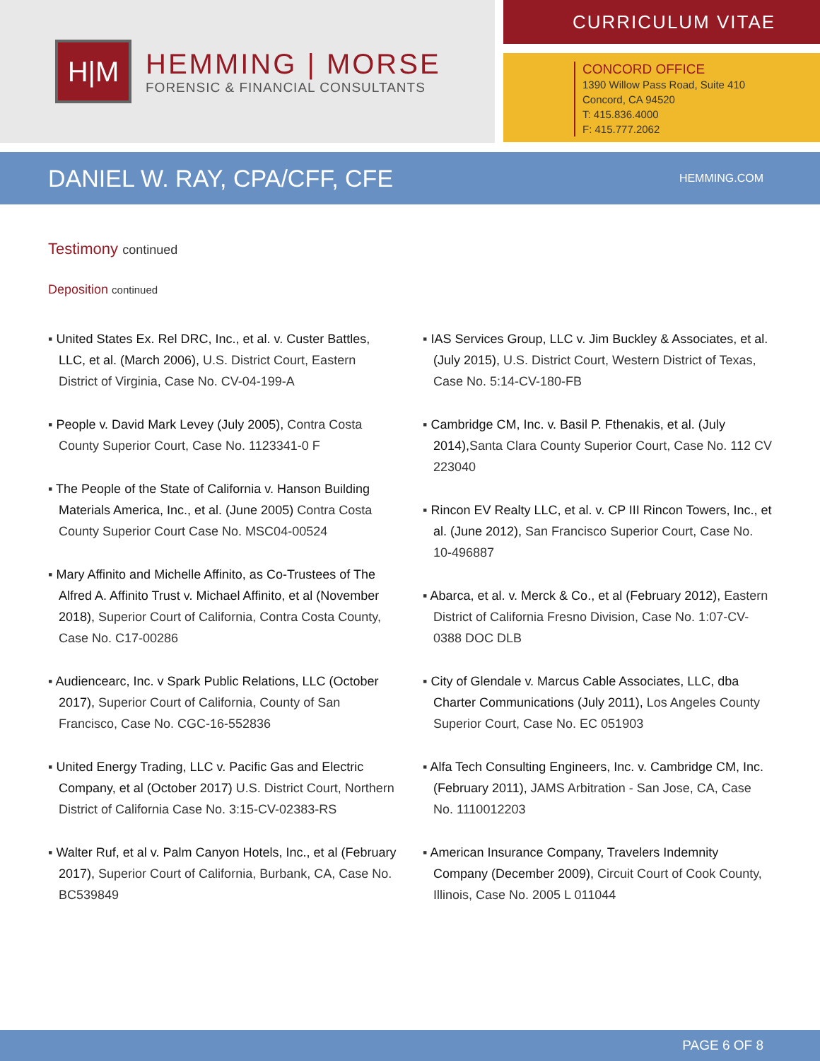H|M
HEMMING | MORSE
FORENSIC & FINANCIAL CONSULTANTS
CURRICULUM VITAE
CONCORD OFFICE
1390 Willow Pass Road, Suite 410
Concord, CA 94520
T: 415.836.4000
F: 415.777.2062
DANIEL W. RAY, CPA/CFF, CFE
HEMMING.COM
Testimony continued
Deposition continued
▪ United States Ex. Rel DRC, Inc., et al. v. Custer Battles, LLC, et al. (March 2006), U.S. District Court, Eastern District of Virginia, Case No. CV-04-199-A
▪ People v. David Mark Levey (July 2005), Contra Costa County Superior Court, Case No. 1123341-0 F
▪ The People of the State of California v. Hanson Building Materials America, Inc., et al. (June 2005) Contra Costa County Superior Court Case No. MSC04-00524
▪ Mary Affinito and Michelle Affinito, as Co-Trustees of The Alfred A. Affinito Trust v. Michael Affinito, et al (November 2018), Superior Court of California, Contra Costa County, Case No. C17-00286
▪ Audiencearc, Inc. v Spark Public Relations, LLC (October 2017), Superior Court of California, County of San Francisco, Case No. CGC-16-552836
▪ United Energy Trading, LLC v. Pacific Gas and Electric Company, et al (October 2017) U.S. District Court, Northern District of California Case No. 3:15-CV-02383-RS
▪ Walter Ruf, et al v. Palm Canyon Hotels, Inc., et al (February 2017), Superior Court of California, Burbank, CA, Case No. BC539849
▪ IAS Services Group, LLC v. Jim Buckley & Associates, et al. (July 2015), U.S. District Court, Western District of Texas, Case No. 5:14-CV-180-FB
▪ Cambridge CM, Inc. v. Basil P. Fthenakis, et al. (July 2014), Santa Clara County Superior Court, Case No. 112 CV 223040
▪ Rincon EV Realty LLC, et al. v. CP III Rincon Towers, Inc., et al. (June 2012), San Francisco Superior Court, Case No. 10-496887
▪ Abarca, et al. v. Merck & Co., et al (February 2012), Eastern District of California Fresno Division, Case No. 1:07-CV-0388 DOC DLB
▪ City of Glendale v. Marcus Cable Associates, LLC, dba Charter Communications (July 2011), Los Angeles County Superior Court, Case No. EC 051903
▪ Alfa Tech Consulting Engineers, Inc. v. Cambridge CM, Inc. (February 2011), JAMS Arbitration - San Jose, CA, Case No. 1110012203
▪ American Insurance Company, Travelers Indemnity Company (December 2009), Circuit Court of Cook County, Illinois, Case No. 2005 L 011044
PAGE 6 OF 8